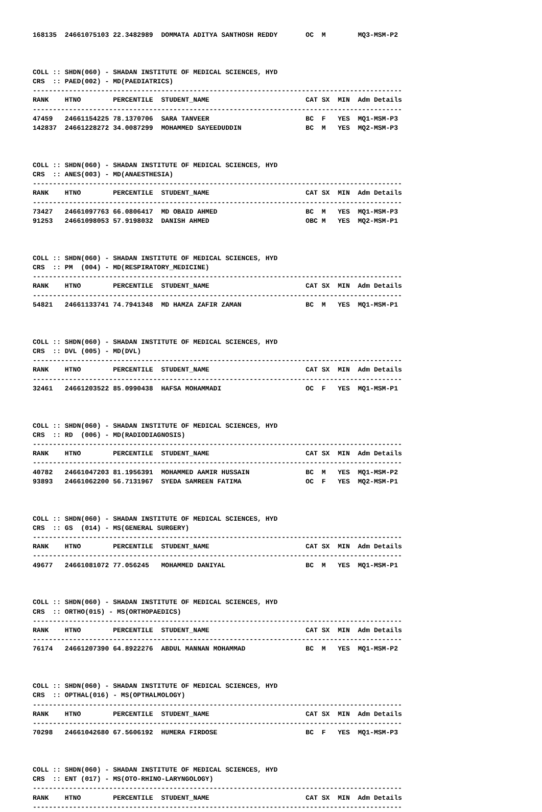168135  24661075103 22.3482989  DOMMATA ADITYA SANTHOSH REDDY       OC  M        MQ3-MSM-P2



COLL :: SHDN(060) - SHADAN INSTITUTE OF MEDICAL SCIENCES, HYD
CRS  :: PAED(002) - MD(PAEDIATRICS)
--------------------------------------------------------------------------------------------
RANK    HTNO        PERCENTILE  STUDENT_NAME                        CAT SX  MIN  Adm Details
--------------------------------------------------------------------------------------------
47459   24661154225 78.1370706  SARA TANVEER                        BC  F   YES  MQ1-MSM-P3
142837  24661228272 34.0087299  MOHAMMED SAYEEDUDDIN                BC  M   YES  MQ2-MSM-P3



COLL :: SHDN(060) - SHADAN INSTITUTE OF MEDICAL SCIENCES, HYD
CRS  :: ANES(003) - MD(ANAESTHESIA)
--------------------------------------------------------------------------------------------
RANK    HTNO        PERCENTILE  STUDENT_NAME                        CAT SX  MIN  Adm Details
--------------------------------------------------------------------------------------------
73427   24661097763 66.0806417  MD OBAID AHMED                      BC  M   YES  MQ1-MSM-P3
91253   24661098053 57.9198032  DANISH AHMED                        OBC M   YES  MQ2-MSM-P1



COLL :: SHDN(060) - SHADAN INSTITUTE OF MEDICAL SCIENCES, HYD
CRS  :: PM  (004) - MD(RESPIRATORY_MEDICINE)
--------------------------------------------------------------------------------------------
RANK    HTNO        PERCENTILE  STUDENT_NAME                        CAT SX  MIN  Adm Details
--------------------------------------------------------------------------------------------
54821   24661133741 74.7941348  MD HAMZA ZAFIR ZAMAN                BC  M   YES  MQ1-MSM-P1



COLL :: SHDN(060) - SHADAN INSTITUTE OF MEDICAL SCIENCES, HYD
CRS  :: DVL (005) - MD(DVL)
--------------------------------------------------------------------------------------------
RANK    HTNO        PERCENTILE  STUDENT_NAME                        CAT SX  MIN  Adm Details
--------------------------------------------------------------------------------------------
32461   24661203522 85.0990438  HAFSA MOHAMMADI                     OC  F   YES  MQ1-MSM-P1



COLL :: SHDN(060) - SHADAN INSTITUTE OF MEDICAL SCIENCES, HYD
CRS  :: RD  (006) - MD(RADIODIAGNOSIS)
--------------------------------------------------------------------------------------------
RANK    HTNO        PERCENTILE  STUDENT_NAME                        CAT SX  MIN  Adm Details
--------------------------------------------------------------------------------------------
40782   24661047203 81.1956391  MOHAMMED AAMIR HUSSAIN              BC  M   YES  MQ1-MSM-P2
93893   24661062200 56.7131967  SYEDA SAMREEN FATIMA                OC  F   YES  MQ2-MSM-P1



COLL :: SHDN(060) - SHADAN INSTITUTE OF MEDICAL SCIENCES, HYD
CRS  :: GS  (014) - MS(GENERAL SURGERY)
--------------------------------------------------------------------------------------------
RANK    HTNO        PERCENTILE  STUDENT_NAME                        CAT SX  MIN  Adm Details
--------------------------------------------------------------------------------------------
49677   24661081072 77.056245   MOHAMMED DANIYAL                    BC  M   YES  MQ1-MSM-P1



COLL :: SHDN(060) - SHADAN INSTITUTE OF MEDICAL SCIENCES, HYD
CRS  :: ORTHO(015) - MS(ORTHOPAEDICS)
--------------------------------------------------------------------------------------------
RANK    HTNO        PERCENTILE  STUDENT_NAME                        CAT SX  MIN  Adm Details
--------------------------------------------------------------------------------------------
76174   24661207390 64.8922276  ABDUL MANNAN MOHAMMAD               BC  M   YES  MQ1-MSM-P2



COLL :: SHDN(060) - SHADAN INSTITUTE OF MEDICAL SCIENCES, HYD
CRS  :: OPTHAL(016) - MS(OPTHALMOLOGY)
--------------------------------------------------------------------------------------------
RANK    HTNO        PERCENTILE  STUDENT_NAME                        CAT SX  MIN  Adm Details
--------------------------------------------------------------------------------------------
70298   24661042680 67.5606192  HUMERA FIRDOSE                      BC  F   YES  MQ1-MSM-P3



COLL :: SHDN(060) - SHADAN INSTITUTE OF MEDICAL SCIENCES, HYD
CRS  :: ENT (017) - MS(OTO-RHINO-LARYNGOLOGY)
--------------------------------------------------------------------------------------------
RANK    HTNO        PERCENTILE  STUDENT_NAME                        CAT SX  MIN  Adm Details
--------------------------------------------------------------------------------------------